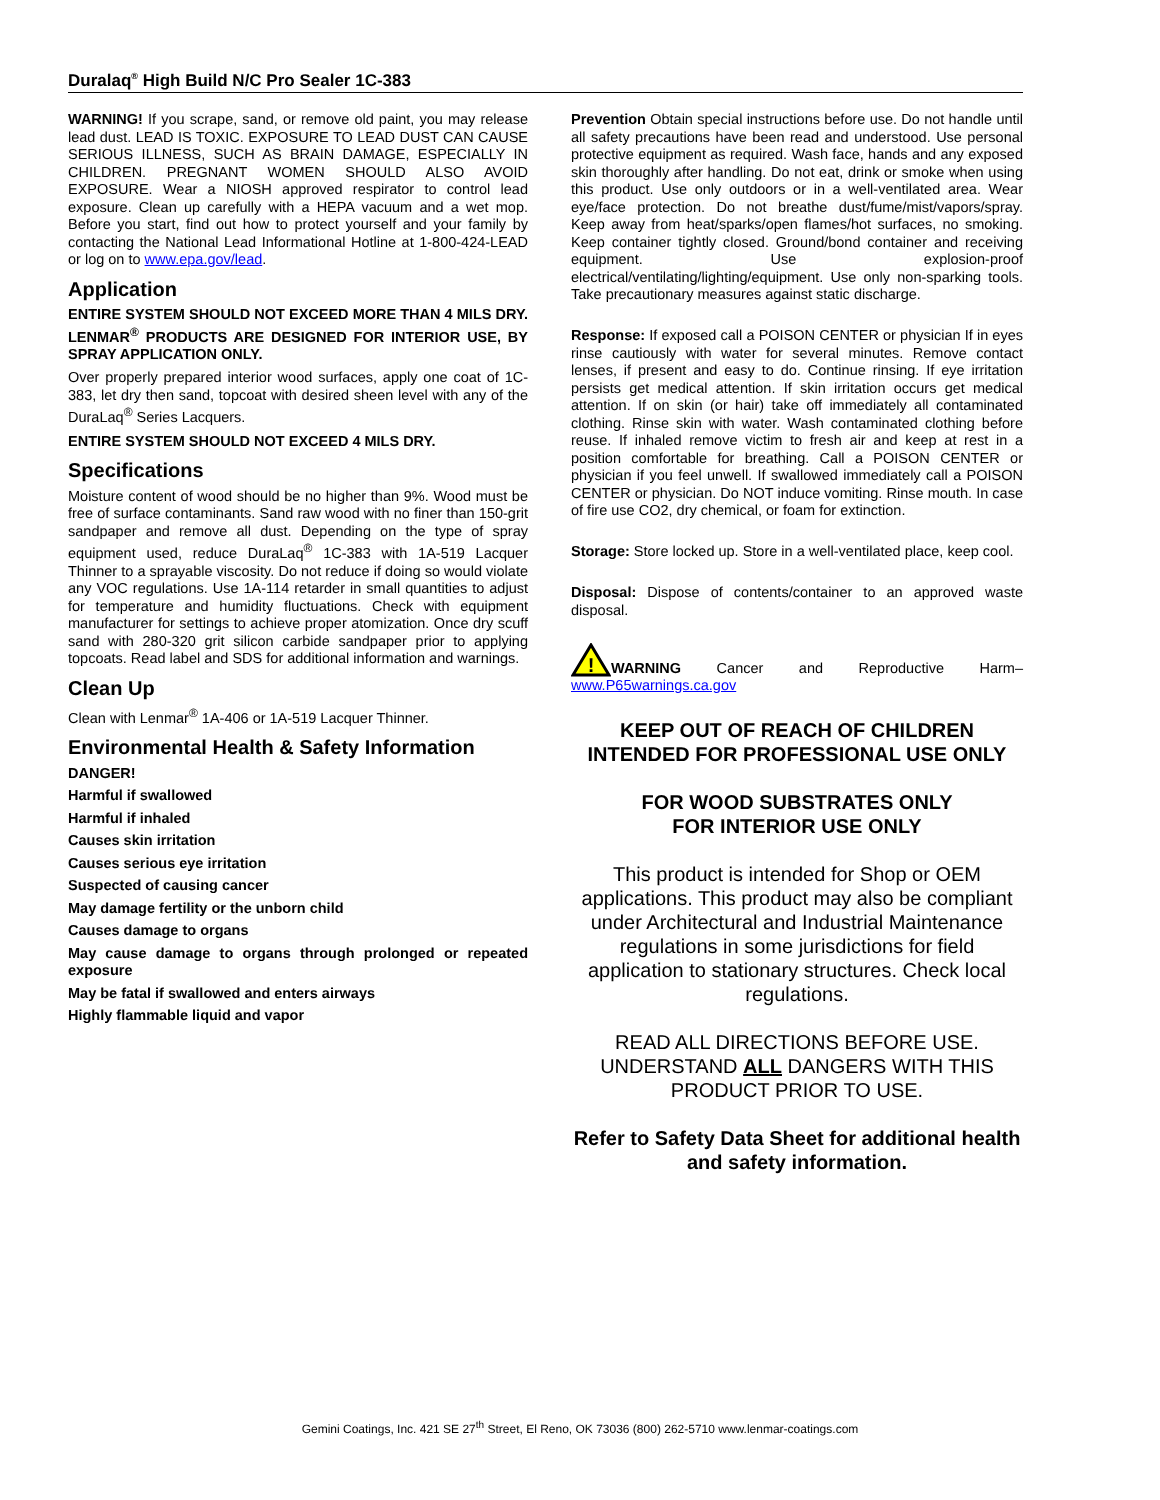Duralaq<sup>®</sup> High Build N/C Pro Sealer 1C-383
WARNING! If you scrape, sand, or remove old paint, you may release lead dust. LEAD IS TOXIC. EXPOSURE TO LEAD DUST CAN CAUSE SERIOUS ILLNESS, SUCH AS BRAIN DAMAGE, ESPECIALLY IN CHILDREN. PREGNANT WOMEN SHOULD ALSO AVOID EXPOSURE. Wear a NIOSH approved respirator to control lead exposure. Clean up carefully with a HEPA vacuum and a wet mop. Before you start, find out how to protect yourself and your family by contacting the National Lead Informational Hotline at 1-800-424-LEAD or log on to www.epa.gov/lead.
Application
ENTIRE SYSTEM SHOULD NOT EXCEED MORE THAN 4 MILS DRY. LENMAR<sup>®</sup> PRODUCTS ARE DESIGNED FOR INTERIOR USE, BY SPRAY APPLICATION ONLY.
Over properly prepared interior wood surfaces, apply one coat of 1C-383, let dry then sand, topcoat with desired sheen level with any of the DuraLaq<sup>®</sup> Series Lacquers.
ENTIRE SYSTEM SHOULD NOT EXCEED 4 MILS DRY.
Specifications
Moisture content of wood should be no higher than 9%. Wood must be free of surface contaminants. Sand raw wood with no finer than 150-grit sandpaper and remove all dust. Depending on the type of spray equipment used, reduce DuraLaq<sup>®</sup> 1C-383 with 1A-519 Lacquer Thinner to a sprayable viscosity. Do not reduce if doing so would violate any VOC regulations. Use 1A-114 retarder in small quantities to adjust for temperature and humidity fluctuations. Check with equipment manufacturer for settings to achieve proper atomization. Once dry scuff sand with 280-320 grit silicon carbide sandpaper prior to applying topcoats. Read label and SDS for additional information and warnings.
Clean Up
Clean with Lenmar<sup>®</sup> 1A-406 or 1A-519 Lacquer Thinner.
Environmental Health & Safety Information
DANGER!
Harmful if swallowed
Harmful if inhaled
Causes skin irritation
Causes serious eye irritation
Suspected of causing cancer
May damage fertility or the unborn child
Causes damage to organs
May cause damage to organs through prolonged or repeated exposure
May be fatal if swallowed and enters airways
Highly flammable liquid and vapor
Prevention Obtain special instructions before use. Do not handle until all safety precautions have been read and understood. Use personal protective equipment as required. Wash face, hands and any exposed skin thoroughly after handling. Do not eat, drink or smoke when using this product. Use only outdoors or in a well-ventilated area. Wear eye/face protection. Do not breathe dust/fume/mist/vapors/spray. Keep away from heat/sparks/open flames/hot surfaces, no smoking. Keep container tightly closed. Ground/bond container and receiving equipment. Use explosion-proof electrical/ventilating/lighting/equipment. Use only non-sparking tools. Take precautionary measures against static discharge.
Response: If exposed call a POISON CENTER or physician If in eyes rinse cautiously with water for several minutes. Remove contact lenses, if present and easy to do. Continue rinsing. If eye irritation persists get medical attention. If skin irritation occurs get medical attention. If on skin (or hair) take off immediately all contaminated clothing. Rinse skin with water. Wash contaminated clothing before reuse. If inhaled remove victim to fresh air and keep at rest in a position comfortable for breathing. Call a POISON CENTER or physician if you feel unwell. If swallowed immediately call a POISON CENTER or physician. Do NOT induce vomiting. Rinse mouth. In case of fire use CO2, dry chemical, or foam for extinction.
Storage: Store locked up. Store in a well-ventilated place, keep cool.
Disposal: Dispose of contents/container to an approved waste disposal.
!
WARNING Cancer and Reproductive Harm– www.P65warnings.ca.gov
KEEP OUT OF REACH OF CHILDREN
INTENDED FOR PROFESSIONAL USE ONLY
FOR WOOD SUBSTRATES ONLY
FOR INTERIOR USE ONLY
This product is intended for Shop or OEM applications. This product may also be compliant under Architectural and Industrial Maintenance regulations in some jurisdictions for field application to stationary structures. Check local regulations.
READ ALL DIRECTIONS BEFORE USE. UNDERSTAND ALL DANGERS WITH THIS PRODUCT PRIOR TO USE.
Refer to Safety Data Sheet for additional health and safety information.
Gemini Coatings, Inc. 421 SE 27<sup>th</sup> Street, El Reno, OK 73036 (800) 262-5710 www.lenmar-coatings.com